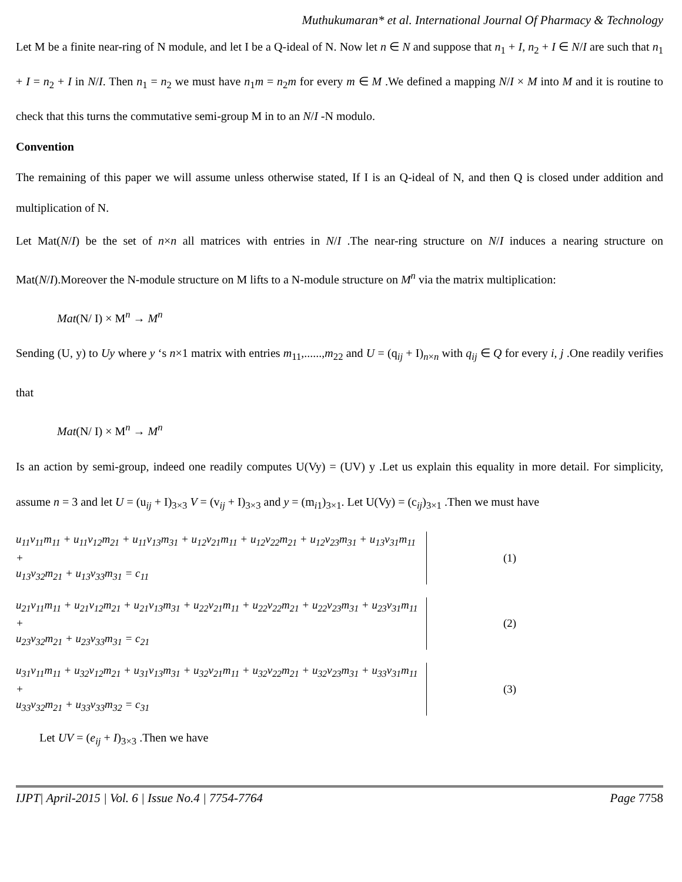Muthukumaran* et al. International Journal Of Pharmacy & Technology
Let M be a finite near-ring of N module, and let I be a Q-ideal of N. Now let n ∈ N and suppose that n<sub>1</sub> + I, n<sub>2</sub> + I ∈ N/I are such that n<sub>1</sub> + I = n<sub>2</sub> + I in N/I. Then n<sub>1</sub> = n<sub>2</sub> we must have n<sub>1</sub>m = n<sub>2</sub>m for every m ∈ M .We defined a mapping N/I × M into M and it is routine to check that this turns the commutative semi-group M in to an N/I -N modulo.
Convention
The remaining of this paper we will assume unless otherwise stated, If I is an Q-ideal of N, and then Q is closed under addition and multiplication of N.
Let Mat(N/I) be the set of n×n all matrices with entries in N/I .The near-ring structure on N/I induces a nearing structure on Mat(N/I).Moreover the N-module structure on M lifts to a N-module structure on M<sup>n</sup> via the matrix multiplication:
Mat(N/ I) × M<sup>n</sup> → M<sup>n</sup>
Sending (U, y) to Uy where y ‘s n×1 matrix with entries m<sub>11</sub>,......,m<sub>22</sub> and U = (q<sub>ij</sub> + I)<sub>n×n</sub> with q<sub>ij</sub> ∈ Q for every i, j .One readily verifies that
Mat(N/ I) × M<sup>n</sup> → M<sup>n</sup>
Is an action by semi-group, indeed one readily computes U(Vy) = (UV) y .Let us explain this equality in more detail. For simplicity, assume n = 3 and let U = (u<sub>ij</sub> + I)<sub>3×3</sub> V = (v<sub>ij</sub> + I)<sub>3×3</sub> and y = (m<sub>i1</sub>)<sub>3×1</sub>. Let U(Vy) = (c<sub>ij</sub>)<sub>3×1</sub> .Then we must have
u<sub>11</sub>v<sub>11</sub>m<sub>11</sub> + u<sub>11</sub>v<sub>12</sub>m<sub>21</sub> + u<sub>11</sub>v<sub>13</sub>m<sub>31</sub> + u<sub>12</sub>v<sub>21</sub>m<sub>11</sub> + u<sub>12</sub>v<sub>22</sub>m<sub>21</sub> + u<sub>12</sub>v<sub>23</sub>m<sub>31</sub> + u<sub>13</sub>v<sub>31</sub>m<sub>11</sub> +
u<sub>13</sub>v<sub>32</sub>m<sub>21</sub> + u<sub>13</sub>v<sub>33</sub>m<sub>31</sub> = c<sub>11</sub>
(1)
u<sub>21</sub>v<sub>11</sub>m<sub>11</sub> + u<sub>21</sub>v<sub>12</sub>m<sub>21</sub> + u<sub>21</sub>v<sub>13</sub>m<sub>31</sub> + u<sub>22</sub>v<sub>21</sub>m<sub>11</sub> + u<sub>22</sub>v<sub>22</sub>m<sub>21</sub> + u<sub>22</sub>v<sub>23</sub>m<sub>31</sub> + u<sub>23</sub>v<sub>31</sub>m<sub>11</sub> +
u<sub>23</sub>v<sub>32</sub>m<sub>21</sub> + u<sub>23</sub>v<sub>33</sub>m<sub>31</sub> = c<sub>21</sub>
(2)
u<sub>31</sub>v<sub>11</sub>m<sub>11</sub> + u<sub>32</sub>v<sub>12</sub>m<sub>21</sub> + u<sub>31</sub>v<sub>13</sub>m<sub>31</sub> + u<sub>32</sub>v<sub>21</sub>m<sub>11</sub> + u<sub>32</sub>v<sub>22</sub>m<sub>21</sub> + u<sub>32</sub>v<sub>23</sub>m<sub>31</sub> + u<sub>33</sub>v<sub>31</sub>m<sub>11</sub> +
u<sub>33</sub>v<sub>32</sub>m<sub>21</sub> + u<sub>33</sub>v<sub>33</sub>m<sub>32</sub> = c<sub>31</sub>
(3)
Let UV = (e<sub>ij</sub> + I)<sub>3×3</sub> .Then we have
IJPT| April-2015 | Vol. 6 | Issue No.4 | 7754-7764 Page 7758